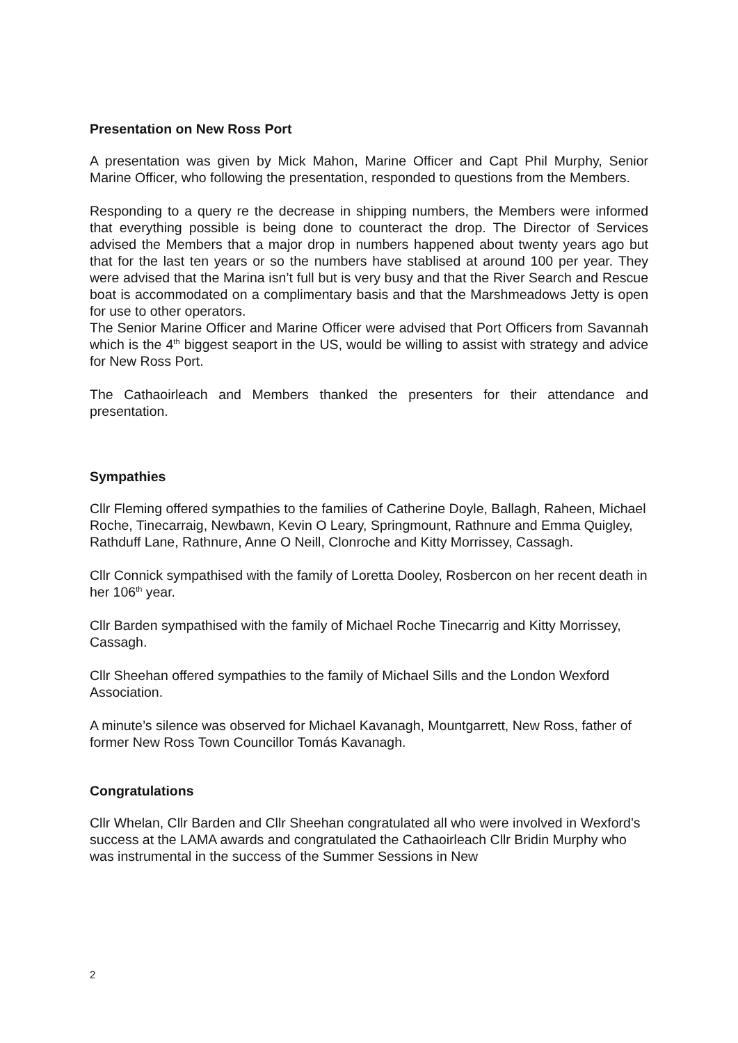Presentation on New Ross Port
A presentation was given by Mick Mahon, Marine Officer and Capt Phil Murphy, Senior Marine Officer, who following the presentation, responded to questions from the Members.
Responding to a query re the decrease in shipping numbers, the Members were informed that everything possible is being done to counteract the drop. The Director of Services advised the Members that a major drop in numbers happened about twenty years ago but that for the last ten years or so the numbers have stablised at around 100 per year. They were advised that the Marina isn’t full but is very busy and that the River Search and Rescue boat is accommodated on a complimentary basis and that the Marshmeadows Jetty is open for use to other operators.
The Senior Marine Officer and Marine Officer were advised that Port Officers from Savannah which is the 4<sup>th</sup> biggest seaport in the US, would be willing to assist with strategy and advice for New Ross Port.
The Cathaoirleach and Members thanked the presenters for their attendance and presentation.
Sympathies
Cllr Fleming offered sympathies to the families of Catherine Doyle, Ballagh, Raheen, Michael Roche, Tinecarraig, Newbawn, Kevin O Leary, Springmount, Rathnure and Emma Quigley, Rathduff Lane, Rathnure, Anne O Neill, Clonroche and Kitty Morrissey, Cassagh.
Cllr Connick sympathised with the family of Loretta Dooley, Rosbercon on her recent death in her 106<sup>th</sup> year.
Cllr Barden sympathised with the family of Michael Roche Tinecarrig and Kitty Morrissey, Cassagh.
Cllr Sheehan offered sympathies to the family of Michael Sills and the London Wexford Association.
A minute’s silence was observed for Michael Kavanagh, Mountgarrett, New Ross, father of former New Ross Town Councillor Tomás Kavanagh.
Congratulations
Cllr Whelan, Cllr Barden and Cllr Sheehan congratulated all who were involved in Wexford’s success at the LAMA awards and congratulated the Cathaoirleach Cllr Bridin Murphy who was instrumental in the success of the Summer Sessions in New
2